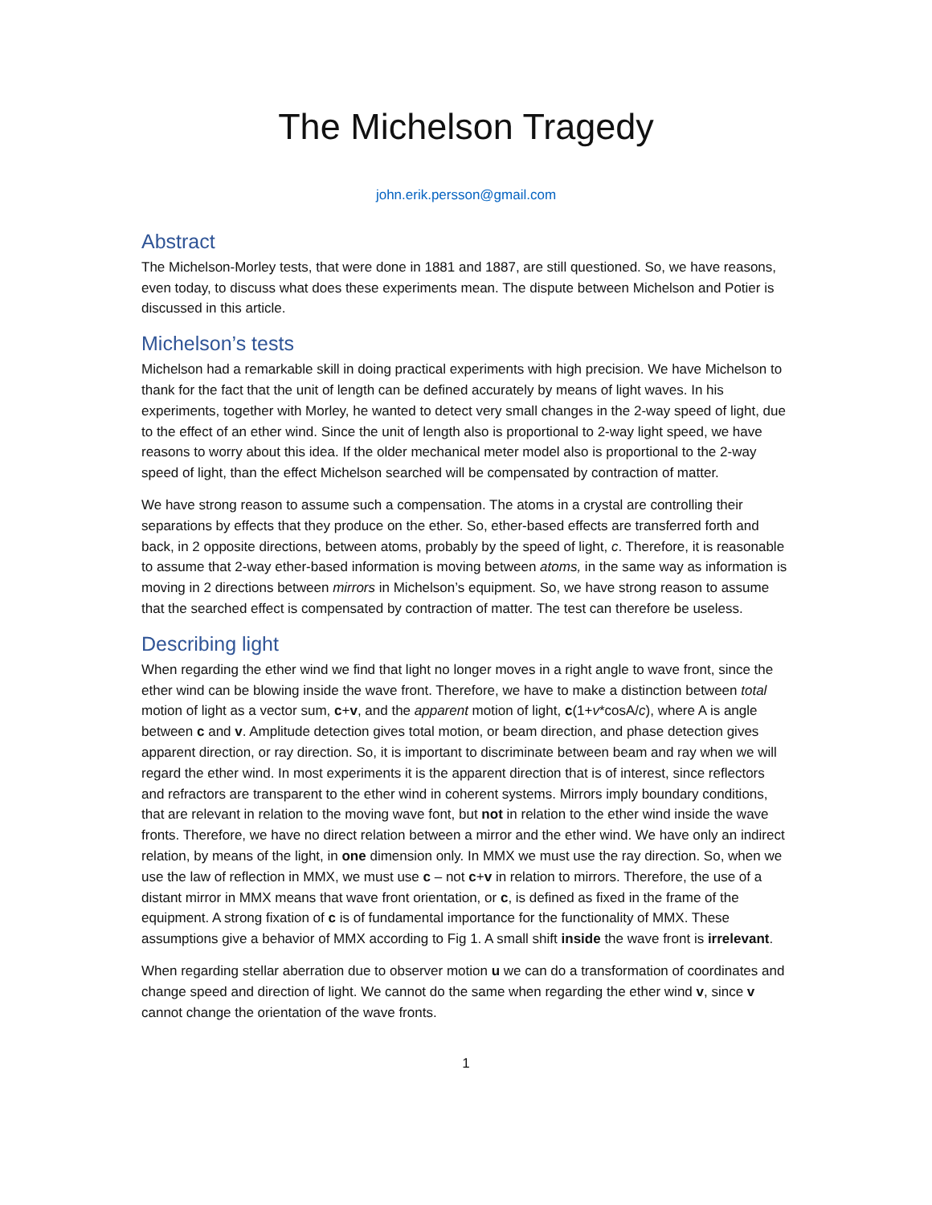The Michelson Tragedy
john.erik.persson@gmail.com
Abstract
The Michelson-Morley tests, that were done in 1881 and 1887, are still questioned. So, we have reasons, even today, to discuss what does these experiments mean. The dispute between Michelson and Potier is discussed in this article.
Michelson’s tests
Michelson had a remarkable skill in doing practical experiments with high precision. We have Michelson to thank for the fact that the unit of length can be defined accurately by means of light waves. In his experiments, together with Morley, he wanted to detect very small changes in the 2-way speed of light, due to the effect of an ether wind. Since the unit of length also is proportional to 2-way light speed, we have reasons to worry about this idea. If the older mechanical meter model also is proportional to the 2-way speed of light, than the effect Michelson searched will be compensated by contraction of matter.
We have strong reason to assume such a compensation. The atoms in a crystal are controlling their separations by effects that they produce on the ether. So, ether-based effects are transferred forth and back, in 2 opposite directions, between atoms, probably by the speed of light, c. Therefore, it is reasonable to assume that 2-way ether-based information is moving between atoms, in the same way as information is moving in 2 directions between mirrors in Michelson’s equipment. So, we have strong reason to assume that the searched effect is compensated by contraction of matter. The test can therefore be useless.
Describing light
When regarding the ether wind we find that light no longer moves in a right angle to wave front, since the ether wind can be blowing inside the wave front. Therefore, we have to make a distinction between total motion of light as a vector sum, c+v, and the apparent motion of light, c(1+v*cosA/c), where A is angle between c and v. Amplitude detection gives total motion, or beam direction, and phase detection gives apparent direction, or ray direction. So, it is important to discriminate between beam and ray when we will regard the ether wind. In most experiments it is the apparent direction that is of interest, since reflectors and refractors are transparent to the ether wind in coherent systems. Mirrors imply boundary conditions, that are relevant in relation to the moving wave font, but not in relation to the ether wind inside the wave fronts. Therefore, we have no direct relation between a mirror and the ether wind. We have only an indirect relation, by means of the light, in one dimension only. In MMX we must use the ray direction. So, when we use the law of reflection in MMX, we must use c – not c+v in relation to mirrors. Therefore, the use of a distant mirror in MMX means that wave front orientation, or c, is defined as fixed in the frame of the equipment. A strong fixation of c is of fundamental importance for the functionality of MMX. These assumptions give a behavior of MMX according to Fig 1. A small shift inside the wave front is irrelevant.
When regarding stellar aberration due to observer motion u we can do a transformation of coordinates and change speed and direction of light. We cannot do the same when regarding the ether wind v, since v cannot change the orientation of the wave fronts.
1